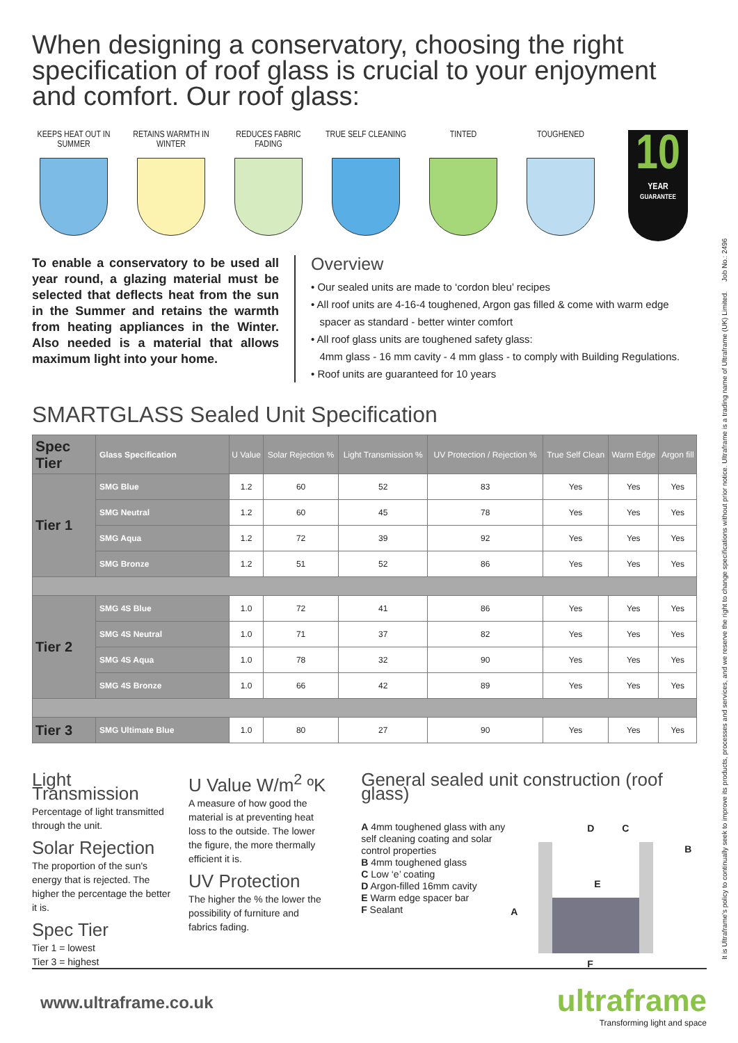It is Ultraframe's policy to continually seek to improve its products, processes and services, and we reserve the right to change specifications without prior notice. Ultraframe is a trading name of Ultraframe (UK) Limited. Job No.: 2496
When designing a conservatory, choosing the right specification of roof glass is crucial to your enjoyment and comfort. Our roof glass:
KEEPS HEAT OUT IN SUMMER
RETAINS WARMTH IN WINTER
REDUCES FABRIC FADING
TRUE SELF CLEANING
TINTED TOUGHENED
10
YEAR
GUARANTEE
To enable a conservatory to be used all year round, a glazing material must be selected that deflects heat from the sun in the Summer and retains the warmth from heating appliances in the Winter. Also needed is a material that allows maximum light into your home.
Overview
• Our sealed units are made to ‘cordon bleu’ recipes
• All roof units are 4-16-4 toughened, Argon gas filled & come with warm edge
spacer as standard - better winter comfort
• All roof glass units are toughened safety glass:
4mm glass - 16 mm cavity - 4 mm glass - to comply with Building Regulations.
• Roof units are guaranteed for 10 years
SMARTGLASS Sealed Unit Specification
| Spec Tier | Glass Specification | U Value | Solar Rejection % | Light Transmission % | UV Protection / Rejection % | True Self Clean | Warm Edge | Argon fill |
| --- | --- | --- | --- | --- | --- | --- | --- | --- |
| Tier 1 | SMG Blue | 1.2 | 60 | 52 | 83 | Yes | Yes | Yes |
| | SMG Neutral | 1.2 | 60 | 45 | 78 | Yes | Yes | Yes |
| | SMG Aqua | 1.2 | 72 | 39 | 92 | Yes | Yes | Yes |
| | SMG Bronze | 1.2 | 51 | 52 | 86 | Yes | Yes | Yes |
| Tier 2 | SMG 4S Blue | 1.0 | 72 | 41 | 86 | Yes | Yes | Yes |
| | SMG 4S Neutral | 1.0 | 71 | 37 | 82 | Yes | Yes | Yes |
| | SMG 4S Aqua | 1.0 | 78 | 32 | 90 | Yes | Yes | Yes |
| | SMG 4S Bronze | 1.0 | 66 | 42 | 89 | Yes | Yes | Yes |
| Tier 3 | SMG Ultimate Blue | 1.0 | 80 | 27 | 90 | Yes | Yes | Yes |
Light Transmission
Percentage of light transmitted through the unit.
Solar Rejection
The proportion of the sun's energy that is rejected. The higher the percentage the better it is.
Spec Tier
Tier 1 = lowest
Tier 3 = highest
U Value W/m<sup>2</sup> ºK
A measure of how good the material is at preventing heat loss to the outside. The lower the figure, the more thermally efficient it is.
UV Protection
The higher the % the lower the possibility of furniture and fabrics fading.
General sealed unit construction (roof glass)
A 4mm toughened glass with any self cleaning coating and solar control properties
B 4mm toughened glass
C Low ‘e’ coating
D Argon-filled 16mm cavity
E Warm edge spacer bar
F Sealant
D C
B
E
A
F
www.ultraframe.co.uk
ultraframe
Transforming light and space